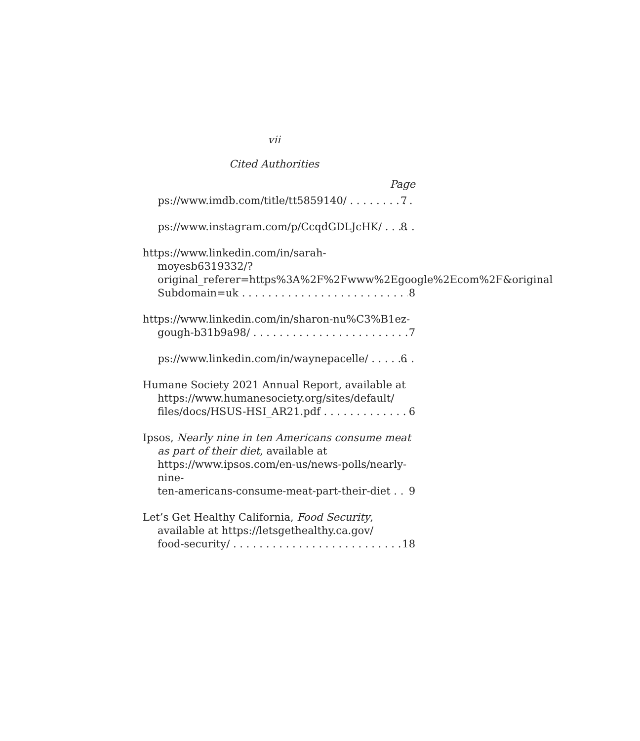vii
Cited Authorities
Page
https://www.imdb.com/title/tt5859140/ 7
https://www.instagram.com/p/CcqdGDLJcHK/ 8
https://www.linkedin.com/in/sarah-moyesb6319332/?original_referer=https%3A%2F%2Fwww%2Egoogle%2Ecom%2F&original
Subdomain=uk 8
https://www.linkedin.com/in/sharon-nu%C3%B1ez-
gough-b31b9a98/ 7
https://www.linkedin.com/in/waynepacelle/ 6
Humane Society 2021 Annual Report, available at https://www.humanesociety.org/sites/default/
files/docs/HSUS-HSI_AR21.pdf 6
Ipsos, Nearly nine in ten Americans consume meat as part of their diet, available at https://www.ipsos.com/en-us/news-polls/nearly-nine-
ten-americans-consume-meat-part-their-diet 9
Let’s Get Healthy California, Food Security, available at https://letsgethealthy.ca.gov/
food-security/ 18